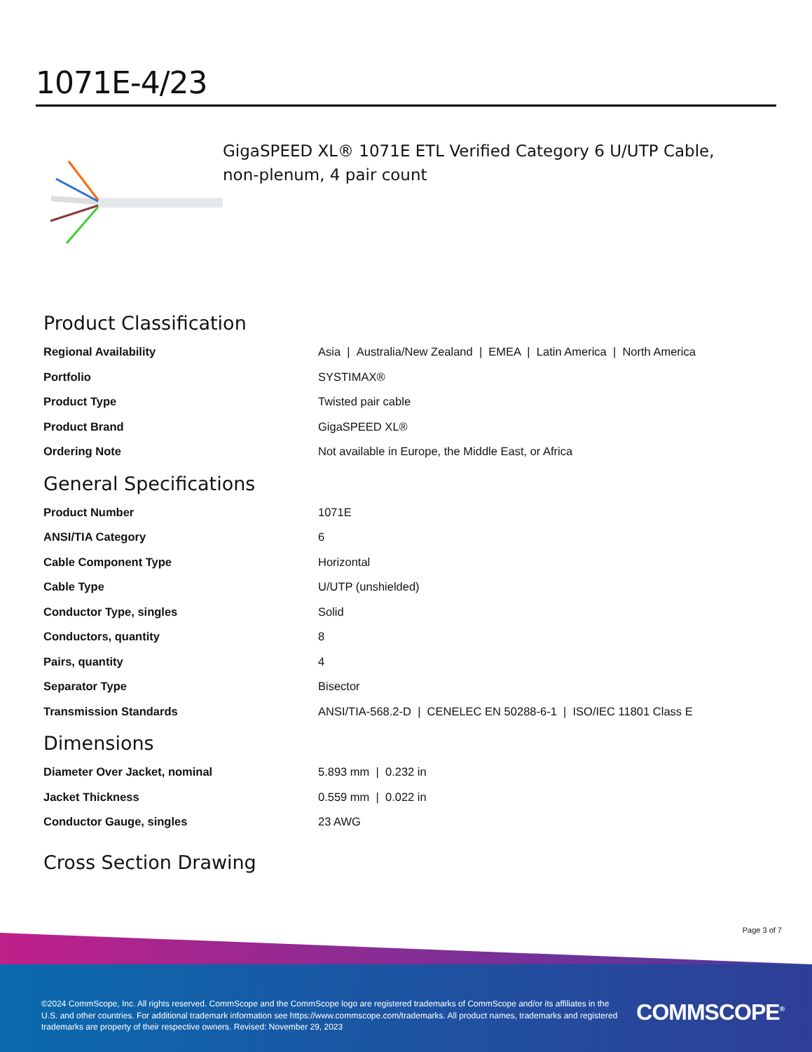1071E-4/23
GigaSPEED XL® 1071E ETL Verified Category 6 U/UTP Cable, non-plenum, 4 pair count
Product Classification
| Regional Availability | Asia / Australia/New Zealand / EMEA / Latin America / North America |
| Portfolio | SYSTIMAX® |
| Product Type | Twisted pair cable |
| Product Brand | GigaSPEED XL® |
| Ordering Note | Not available in Europe, the Middle East, or Africa |
General Specifications
| Product Number | 1071E |
| ANSI/TIA Category | 6 |
| Cable Component Type | Horizontal |
| Cable Type | U/UTP (unshielded) |
| Conductor Type, singles | Solid |
| Conductors, quantity | 8 |
| Pairs, quantity | 4 |
| Separator Type | Bisector |
| Transmission Standards | ANSI/TIA-568.2-D / CENELEC EN 50288-6-1 / ISO/IEC 11801 Class E |
Dimensions
| Diameter Over Jacket, nominal | 5.893 mm / 0.232 in |
| Jacket Thickness | 0.559 mm / 0.022 in |
| Conductor Gauge, singles | 23 AWG |
Cross Section Drawing
Page 3 of 7
©2024 CommScope, Inc. All rights reserved. CommScope and the CommScope logo are registered trademarks of CommScope and/or its affiliates in the U.S. and other countries. For additional trademark information see https://www.commscope.com/trademarks. All product names, trademarks and registered trademarks are property of their respective owners. Revised: November 29, 2023
COMMSCOPE<sup>®</sup>